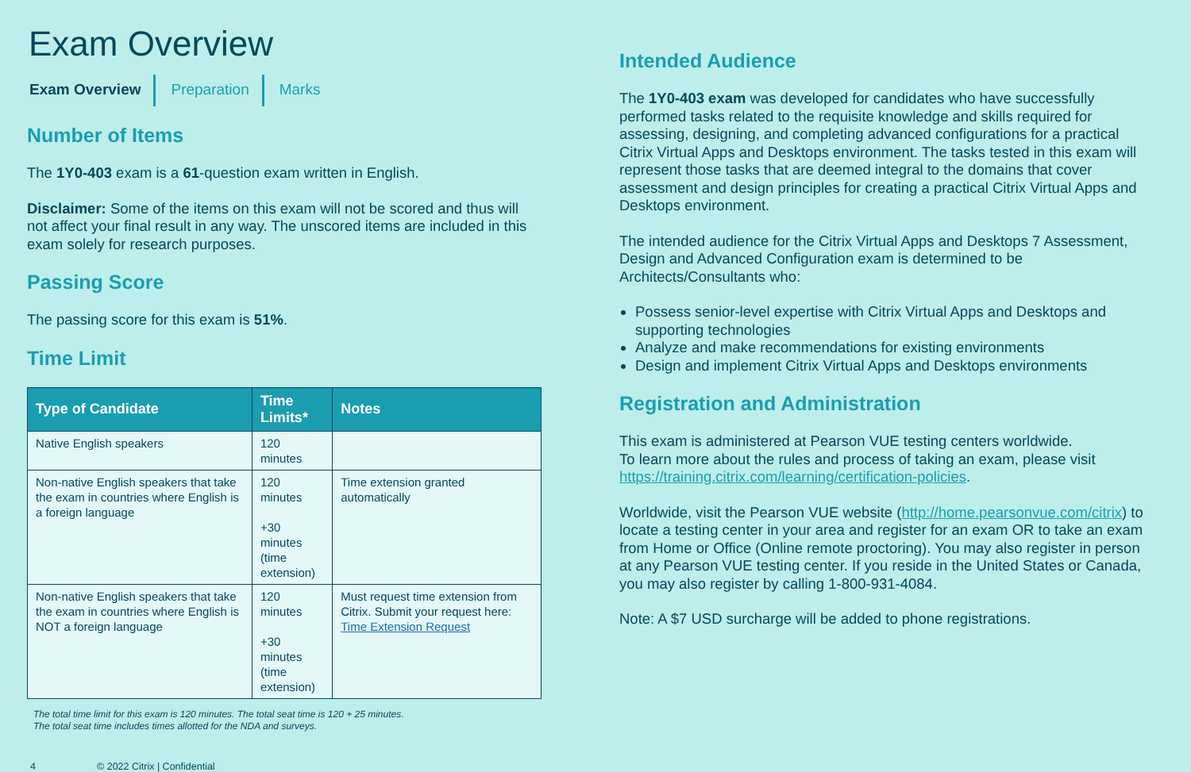Exam Overview
Exam Overview Preparation Marks
Number of Items
The 1Y0-403 exam is a 61-question exam written in English.
Disclaimer: Some of the items on this exam will not be scored and thus will not affect your final result in any way. The unscored items are included in this exam solely for research purposes.
Passing Score
The passing score for this exam is 51%.
Time Limit
| Type of Candidate | Time Limits* | Notes |
| --- | --- | --- |
| Native English speakers | 120 minutes | |
| Non-native English speakers that take the exam in countries where English is a foreign language | 120 minutes +30 minutes (time extension) | Time extension granted automatically |
| Non-native English speakers that take the exam in countries where English is NOT a foreign language | 120 minutes +30 minutes (time extension) | Must request time extension from Citrix. Submit your request here: Time Extension Request |
The total time limit for this exam is 120 minutes. The total seat time is 120 + 25 minutes.
The total seat time includes times allotted for the NDA and surveys.
4 © 2022 Citrix | Confidential
Intended Audience
The 1Y0-403 exam was developed for candidates who have successfully performed tasks related to the requisite knowledge and skills required for assessing, designing, and completing advanced configurations for a practical Citrix Virtual Apps and Desktops environment. The tasks tested in this exam will represent those tasks that are deemed integral to the domains that cover assessment and design principles for creating a practical Citrix Virtual Apps and Desktops environment.
The intended audience for the Citrix Virtual Apps and Desktops 7 Assessment, Design and Advanced Configuration exam is determined to be Architects/Consultants who:
Possess senior-level expertise with Citrix Virtual Apps and Desktops and supporting technologies
Analyze and make recommendations for existing environments
Design and implement Citrix Virtual Apps and Desktops environments
Registration and Administration
This exam is administered at Pearson VUE testing centers worldwide.
To learn more about the rules and process of taking an exam, please visit https://training.citrix.com/learning/certification-policies.
Worldwide, visit the Pearson VUE website (http://home.pearsonvue.com/citrix) to locate a testing center in your area and register for an exam OR to take an exam from Home or Office (Online remote proctoring). You may also register in person at any Pearson VUE testing center. If you reside in the United States or Canada, you may also register by calling 1-800-931-4084.
Note: A $7 USD surcharge will be added to phone registrations.